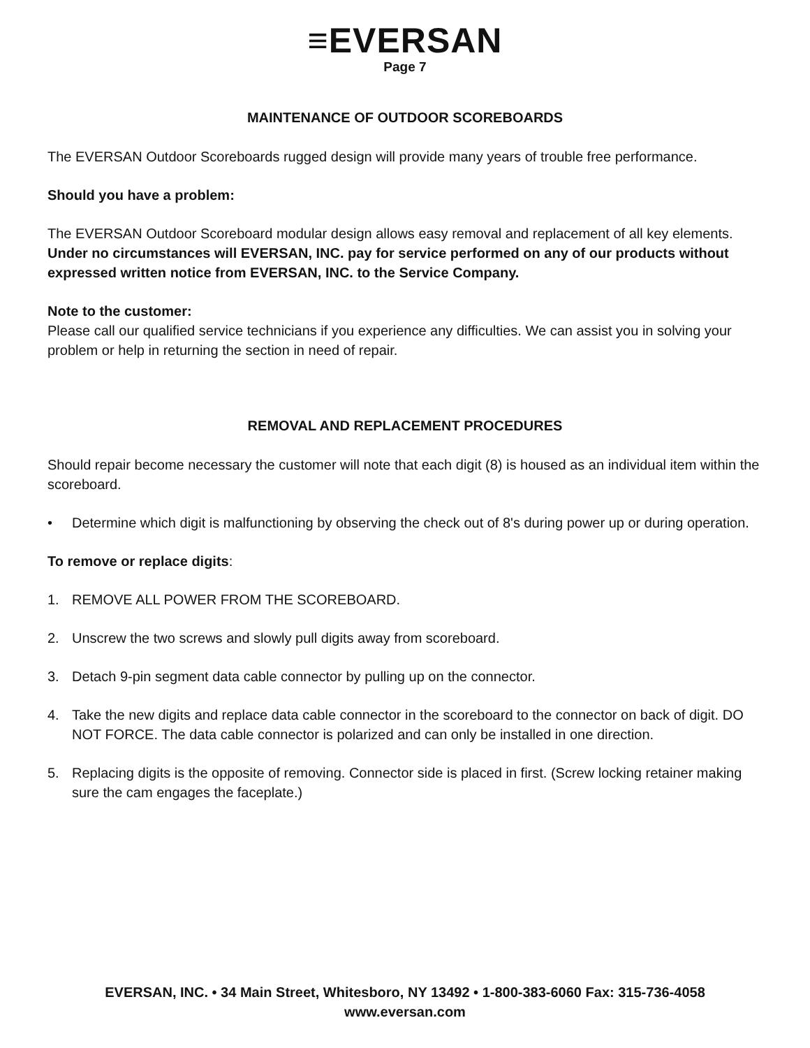≡EVERSAN
Page 7
MAINTENANCE OF OUTDOOR SCOREBOARDS
The EVERSAN Outdoor Scoreboards rugged design will provide many years of trouble free performance.
Should you have a problem:
The EVERSAN Outdoor Scoreboard modular design allows easy removal and replacement of all key elements. Under no circumstances will EVERSAN, INC. pay for service performed on any of our products without expressed written notice from EVERSAN, INC. to the Service Company.
Note to the customer:
Please call our qualified service technicians if you experience any difficulties. We can assist you in solving your problem or help in returning the section in need of repair.
REMOVAL AND REPLACEMENT PROCEDURES
Should repair become necessary the customer will note that each digit (8) is housed as an individual item within the scoreboard.
• Determine which digit is malfunctioning by observing the check out of 8's during power up or during operation.
To remove or replace digits:
1. REMOVE ALL POWER FROM THE SCOREBOARD.
2. Unscrew the two screws and slowly pull digits away from scoreboard.
3. Detach 9-pin segment data cable connector by pulling up on the connector.
4. Take the new digits and replace data cable connector in the scoreboard to the connector on back of digit. DO NOT FORCE. The data cable connector is polarized and can only be installed in one direction.
5. Replacing digits is the opposite of removing. Connector side is placed in first. (Screw locking retainer making sure the cam engages the faceplate.)
EVERSAN, INC. • 34 Main Street, Whitesboro, NY 13492 • 1-800-383-6060 Fax: 315-736-4058
www.eversan.com